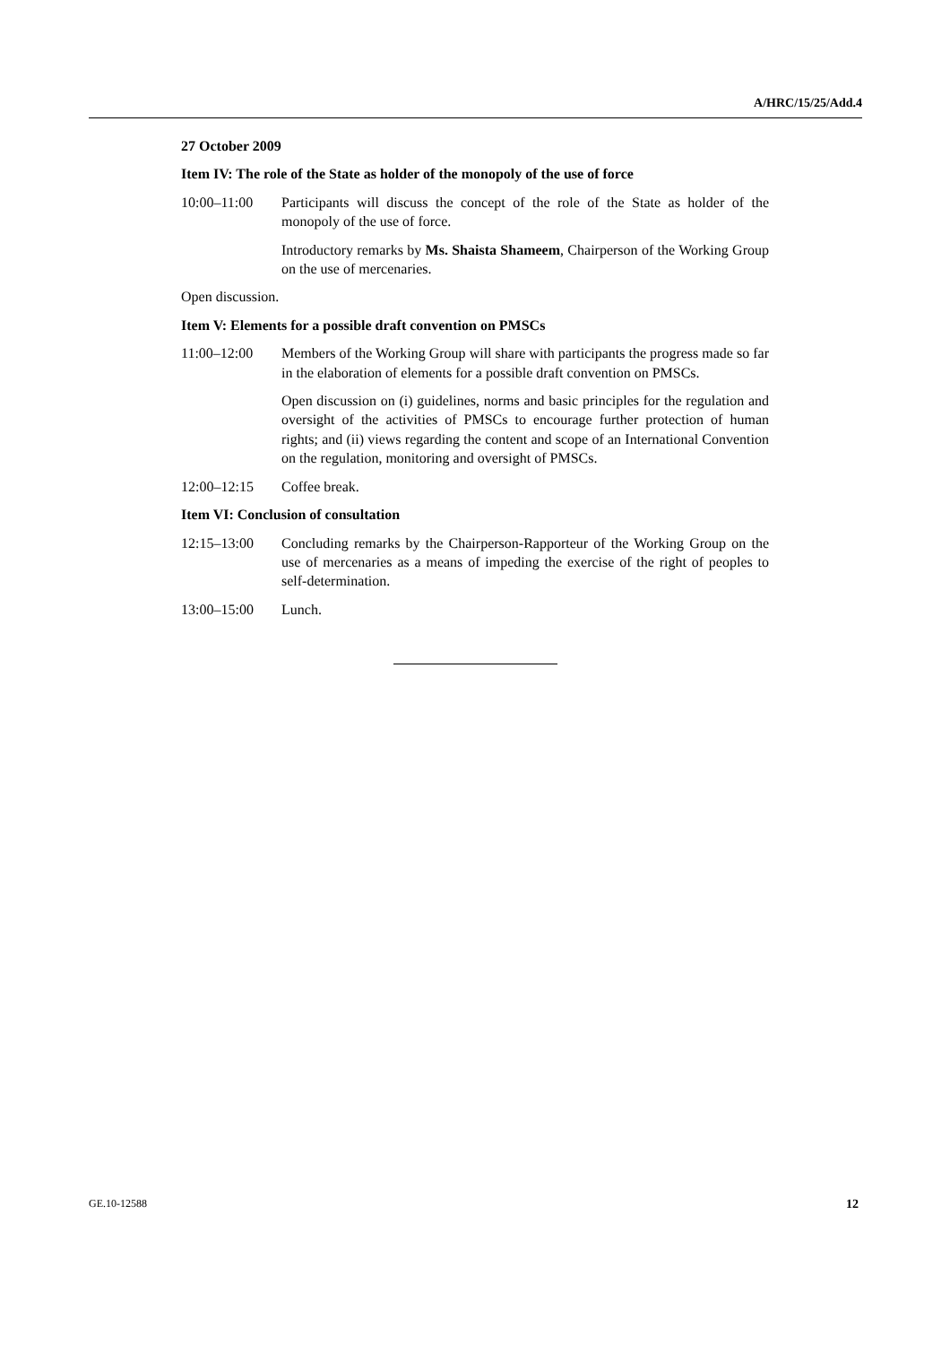A/HRC/15/25/Add.4
27 October 2009
Item IV: The role of the State as holder of the monopoly of the use of force
10:00–11:00 Participants will discuss the concept of the role of the State as holder of the monopoly of the use of force.
Introductory remarks by Ms. Shaista Shameem, Chairperson of the Working Group on the use of mercenaries.
Open discussion.
Item V: Elements for a possible draft convention on PMSCs
11:00–12:00 Members of the Working Group will share with participants the progress made so far in the elaboration of elements for a possible draft convention on PMSCs.
Open discussion on (i) guidelines, norms and basic principles for the regulation and oversight of the activities of PMSCs to encourage further protection of human rights; and (ii) views regarding the content and scope of an International Convention on the regulation, monitoring and oversight of PMSCs.
12:00–12:15 Coffee break.
Item VI: Conclusion of consultation
12:15–13:00 Concluding remarks by the Chairperson-Rapporteur of the Working Group on the use of mercenaries as a means of impeding the exercise of the right of peoples to self-determination.
13:00–15:00 Lunch.
GE.10-12588 12